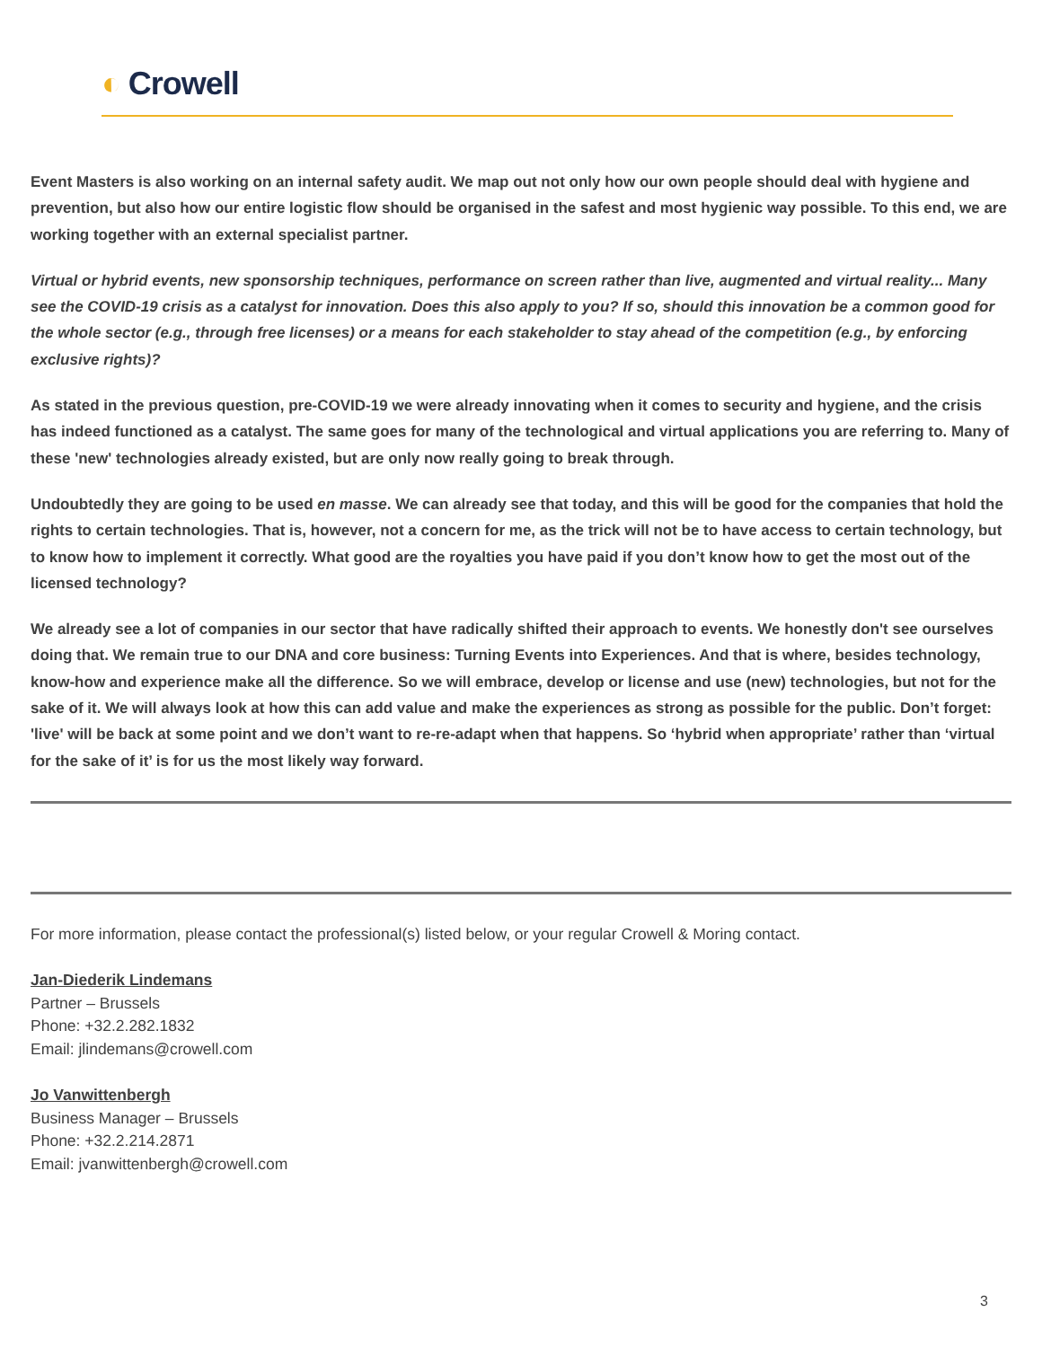◐ Crowell
Event Masters is also working on an internal safety audit. We map out not only how our own people should deal with hygiene and prevention, but also how our entire logistic flow should be organised in the safest and most hygienic way possible. To this end, we are working together with an external specialist partner.
Virtual or hybrid events, new sponsorship techniques, performance on screen rather than live, augmented and virtual reality... Many see the COVID-19 crisis as a catalyst for innovation. Does this also apply to you? If so, should this innovation be a common good for the whole sector (e.g., through free licenses) or a means for each stakeholder to stay ahead of the competition (e.g., by enforcing exclusive rights)?
As stated in the previous question, pre-COVID-19 we were already innovating when it comes to security and hygiene, and the crisis has indeed functioned as a catalyst. The same goes for many of the technological and virtual applications you are referring to. Many of these 'new' technologies already existed, but are only now really going to break through.
Undoubtedly they are going to be used en masse. We can already see that today, and this will be good for the companies that hold the rights to certain technologies. That is, however, not a concern for me, as the trick will not be to have access to certain technology, but to know how to implement it correctly. What good are the royalties you have paid if you don’t know how to get the most out of the licensed technology?
We already see a lot of companies in our sector that have radically shifted their approach to events. We honestly don't see ourselves doing that. We remain true to our DNA and core business: Turning Events into Experiences. And that is where, besides technology, know-how and experience make all the difference. So we will embrace, develop or license and use (new) technologies, but not for the sake of it. We will always look at how this can add value and make the experiences as strong as possible for the public. Don’t forget: 'live' will be back at some point and we don’t want to re-re-adapt when that happens. So ‘hybrid when appropriate’ rather than ‘virtual for the sake of it’ is for us the most likely way forward.
For more information, please contact the professional(s) listed below, or your regular Crowell & Moring contact.
Jan-Diederik Lindemans
Partner – Brussels
Phone: +32.2.282.1832
Email: jlindemans@crowell.com
Jo Vanwittenbergh
Business Manager – Brussels
Phone: +32.2.214.2871
Email: jvanwittenbergh@crowell.com
3